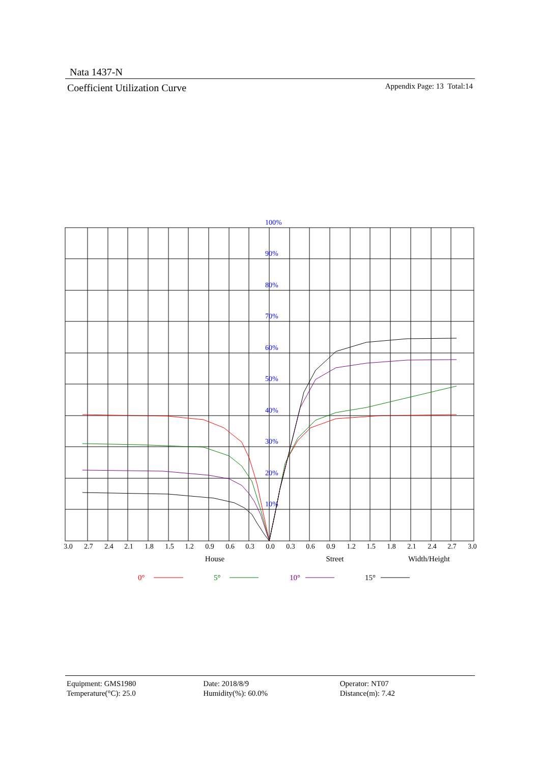Nata 1437-N
Coefficient Utilization Curve Appendix Page: 13 Total:14
100%
90%
80%
70%
60%
50%
40%
30%
20%
10%
3.0
2.7
2.4
2.1
1.8
1.5
1.2
0.9
0.6
0.3
0.0
0.3
0.6
0.9
1.2
1.5
1.8
2.1
2.4
2.7
3.0
House
Street
Width/Height
0°
5°
10°
15°
Equipment: GMS1980
Temperature(°C): 25.0
Date: 2018/8/9
Humidity(%): 60.0%
Operator: NT07
Distance(m): 7.42